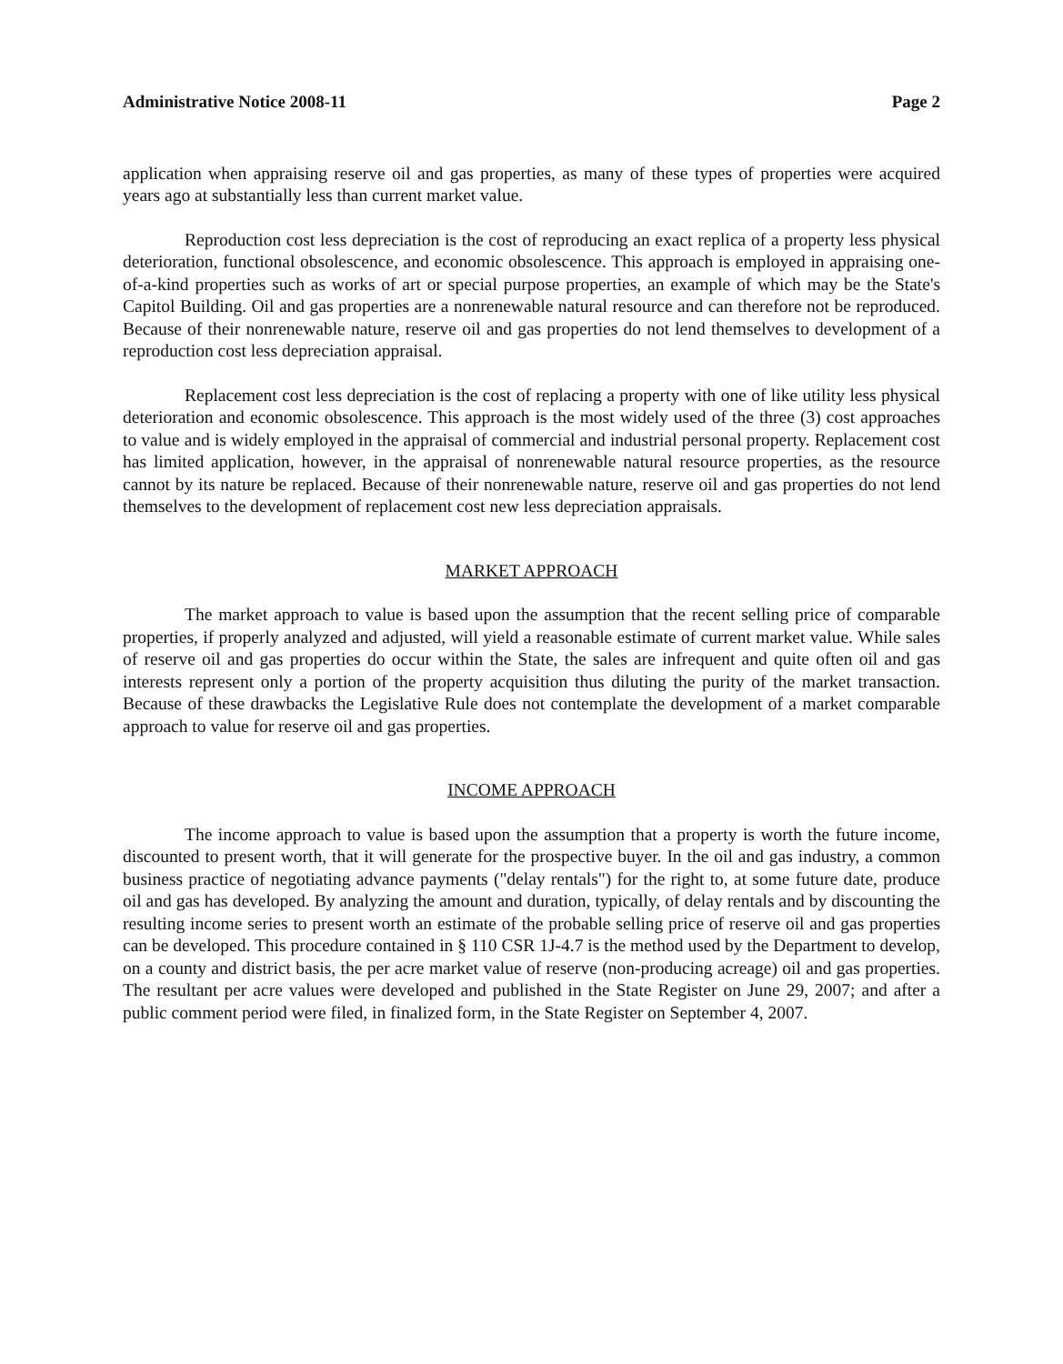Administrative Notice 2008-11 Page 2
application when appraising reserve oil and gas properties, as many of these types of properties were acquired years ago at substantially less than current market value.
Reproduction cost less depreciation is the cost of reproducing an exact replica of a property less physical deterioration, functional obsolescence, and economic obsolescence. This approach is employed in appraising one-of-a-kind properties such as works of art or special purpose properties, an example of which may be the State's Capitol Building. Oil and gas properties are a nonrenewable natural resource and can therefore not be reproduced. Because of their nonrenewable nature, reserve oil and gas properties do not lend themselves to development of a reproduction cost less depreciation appraisal.
Replacement cost less depreciation is the cost of replacing a property with one of like utility less physical deterioration and economic obsolescence. This approach is the most widely used of the three (3) cost approaches to value and is widely employed in the appraisal of commercial and industrial personal property. Replacement cost has limited application, however, in the appraisal of nonrenewable natural resource properties, as the resource cannot by its nature be replaced. Because of their nonrenewable nature, reserve oil and gas properties do not lend themselves to the development of replacement cost new less depreciation appraisals.
MARKET APPROACH
The market approach to value is based upon the assumption that the recent selling price of comparable properties, if properly analyzed and adjusted, will yield a reasonable estimate of current market value. While sales of reserve oil and gas properties do occur within the State, the sales are infrequent and quite often oil and gas interests represent only a portion of the property acquisition thus diluting the purity of the market transaction. Because of these drawbacks the Legislative Rule does not contemplate the development of a market comparable approach to value for reserve oil and gas properties.
INCOME APPROACH
The income approach to value is based upon the assumption that a property is worth the future income, discounted to present worth, that it will generate for the prospective buyer. In the oil and gas industry, a common business practice of negotiating advance payments ("delay rentals") for the right to, at some future date, produce oil and gas has developed. By analyzing the amount and duration, typically, of delay rentals and by discounting the resulting income series to present worth an estimate of the probable selling price of reserve oil and gas properties can be developed. This procedure contained in § 110 CSR 1J-4.7 is the method used by the Department to develop, on a county and district basis, the per acre market value of reserve (non-producing acreage) oil and gas properties. The resultant per acre values were developed and published in the State Register on June 29, 2007; and after a public comment period were filed, in finalized form, in the State Register on September 4, 2007.